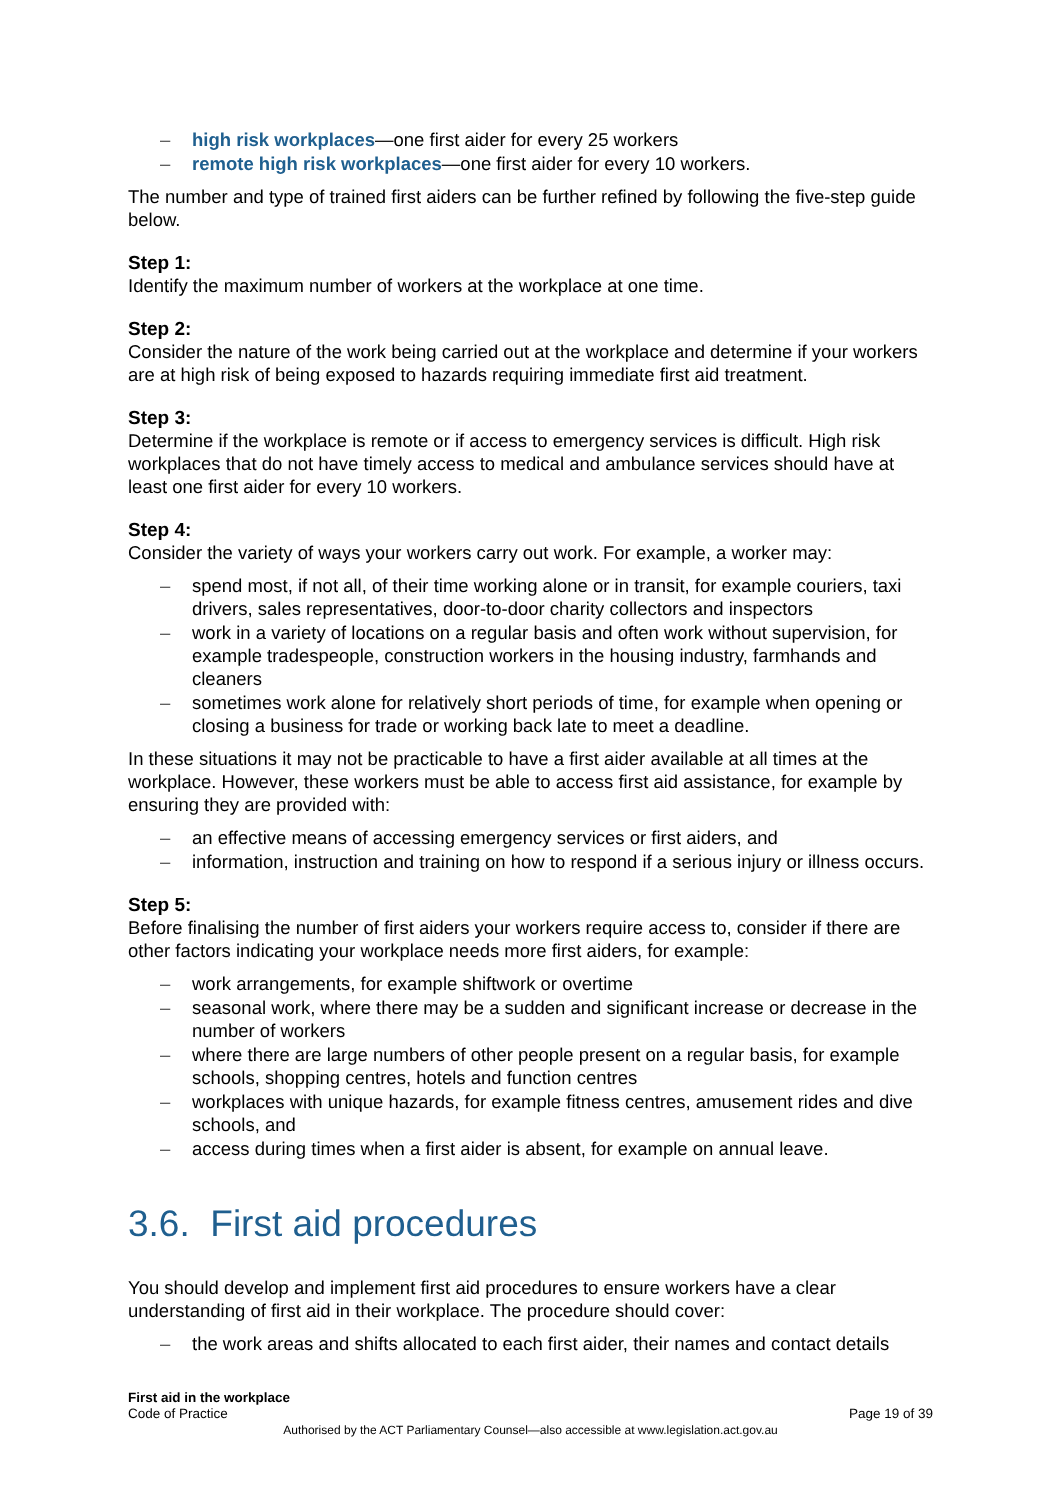– high risk workplaces—one first aider for every 25 workers
– remote high risk workplaces—one first aider for every 10 workers.
The number and type of trained first aiders can be further refined by following the five-step guide below.
Step 1:
Identify the maximum number of workers at the workplace at one time.
Step 2:
Consider the nature of the work being carried out at the workplace and determine if your workers are at high risk of being exposed to hazards requiring immediate first aid treatment.
Step 3:
Determine if the workplace is remote or if access to emergency services is difficult. High risk workplaces that do not have timely access to medical and ambulance services should have at least one first aider for every 10 workers.
Step 4:
Consider the variety of ways your workers carry out work. For example, a worker may:
– spend most, if not all, of their time working alone or in transit, for example couriers, taxi drivers, sales representatives, door-to-door charity collectors and inspectors
– work in a variety of locations on a regular basis and often work without supervision, for example tradespeople, construction workers in the housing industry, farmhands and cleaners
– sometimes work alone for relatively short periods of time, for example when opening or closing a business for trade or working back late to meet a deadline.
In these situations it may not be practicable to have a first aider available at all times at the workplace. However, these workers must be able to access first aid assistance, for example by ensuring they are provided with:
– an effective means of accessing emergency services or first aiders, and
– information, instruction and training on how to respond if a serious injury or illness occurs.
Step 5:
Before finalising the number of first aiders your workers require access to, consider if there are other factors indicating your workplace needs more first aiders, for example:
– work arrangements, for example shiftwork or overtime
– seasonal work, where there may be a sudden and significant increase or decrease in the number of workers
– where there are large numbers of other people present on a regular basis, for example schools, shopping centres, hotels and function centres
– workplaces with unique hazards, for example fitness centres, amusement rides and dive schools, and
– access during times when a first aider is absent, for example on annual leave.
3.6. First aid procedures
You should develop and implement first aid procedures to ensure workers have a clear understanding of first aid in their workplace. The procedure should cover:
– the work areas and shifts allocated to each first aider, their names and contact details
First aid in the workplace
Code of Practice Page 19 of 39
Authorised by the ACT Parliamentary Counsel—also accessible at www.legislation.act.gov.au